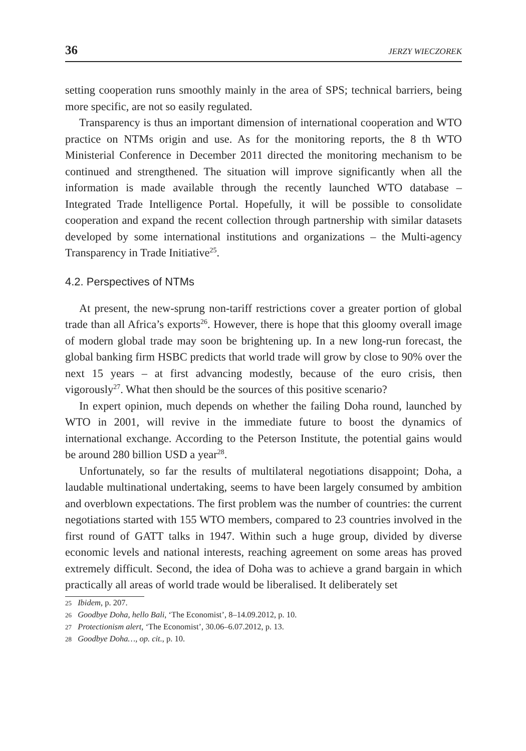36 JERZY WIECZOREK
setting cooperation runs smoothly mainly in the area of SPS; technical barriers, being more specific, are not so easily regulated.
Transparency is thus an important dimension of international cooperation and WTO practice on NTMs origin and use. As for the monitoring reports, the 8 th WTO Ministerial Conference in December 2011 directed the monitoring mechanism to be continued and strengthened. The situation will improve significantly when all the information is made available through the recently launched WTO database – Integrated Trade Intelligence Portal. Hopefully, it will be possible to consolidate cooperation and expand the recent collection through partnership with similar datasets developed by some international institutions and organizations – the Multi-agency Transparency in Trade Initiative<sup>25</sup>.
4.2. Perspectives of NTMs
At present, the new-sprung non-tariff restrictions cover a greater portion of global trade than all Africa’s exports<sup>26</sup>. However, there is hope that this gloomy overall image of modern global trade may soon be brightening up. In a new long-run forecast, the global banking firm HSBC predicts that world trade will grow by close to 90% over the next 15 years – at first advancing modestly, because of the euro crisis, then vigorously<sup>27</sup>. What then should be the sources of this positive scenario?
In expert opinion, much depends on whether the failing Doha round, launched by WTO in 2001, will revive in the immediate future to boost the dynamics of international exchange. According to the Peterson Institute, the potential gains would be around 280 billion USD a year<sup>28</sup>.
Unfortunately, so far the results of multilateral negotiations disappoint; Doha, a laudable multinational undertaking, seems to have been largely consumed by ambition and overblown expectations. The first problem was the number of countries: the current negotiations started with 155 WTO members, compared to 23 countries involved in the first round of GATT talks in 1947. Within such a huge group, divided by diverse economic levels and national interests, reaching agreement on some areas has proved extremely difficult. Second, the idea of Doha was to achieve a grand bargain in which practically all areas of world trade would be liberalised. It deliberately set
<sup>25</sup> Ibidem, p. 207.
<sup>26</sup> Goodbye Doha, hello Bali, ‘The Economist’, 8–14.09.2012, p. 10.
<sup>27</sup> Protectionism alert, ‘The Economist’, 30.06–6.07.2012, p. 13.
<sup>28</sup> Goodbye Doha…, op. cit., p. 10.